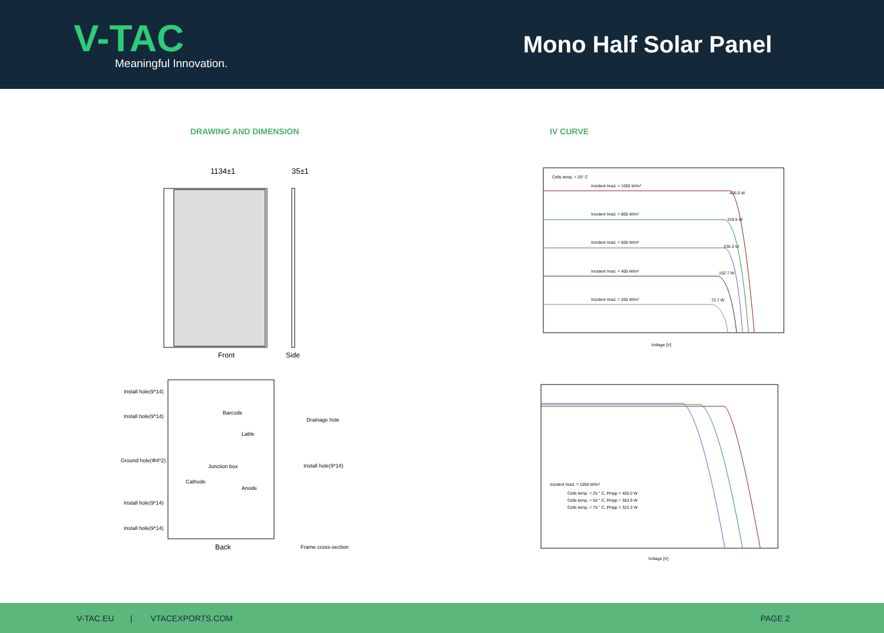V-TAC
Meaningful Innovation.
Mono Half Solar Panel
DRAWING AND DIMENSION IV CURVE
1134±1
35±1
Front
Side
Install hole(9*14)
Install hole(9*14)
Ground hole(Φ4*2)
Junction box
Cathode
Anode
Barcode
Lable
Install hole(9*14)
Install hole(9*14)
Back
Drainage hole
Install hole(9*14)
Frame cross-section
Cells temp. = 25° C
Incident Irrad. = 1000 W/m²
Incident Irrad. = 800 W/m²
Incident Irrad. = 600 W/m²
Incident Irrad. = 400 W/m²
Incident Irrad. = 200 W/m²
405.0 W
319.5 W
235.3 W
152.7 W
72.7 W
Voltage [V]
Incident Irrad. = 1000 W/m²
Cells temp. = 25 ° C, Pmpp = 405.0 W
Cells temp. = 50 ° C, Pmpp = 363.9 W
Cells temp. = 75 ° C, Pmpp = 322.3 W
Voltage [V]
V-TAC.EU | VTACEXPORTS.COM
PAGE 2